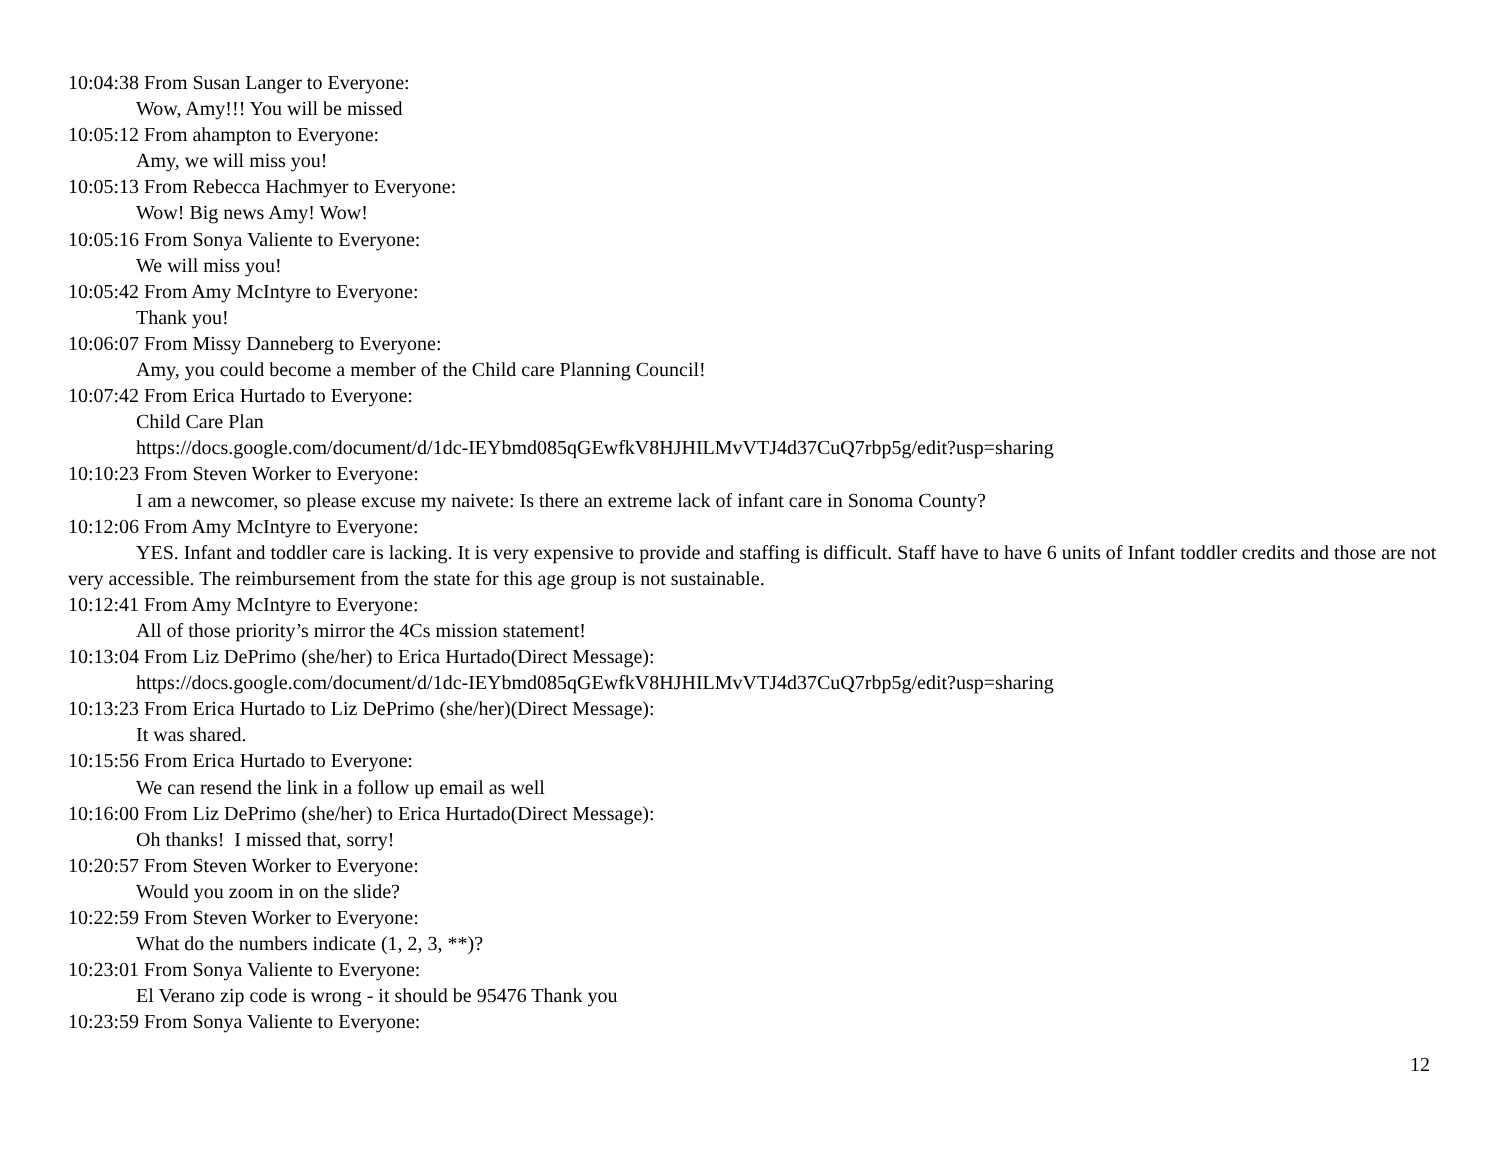10:04:38 From Susan Langer to Everyone:
Wow, Amy!!! You will be missed
10:05:12 From ahampton to Everyone:
Amy, we will miss you!
10:05:13 From Rebecca Hachmyer to Everyone:
Wow! Big news Amy! Wow!
10:05:16 From Sonya Valiente to Everyone:
We will miss you!
10:05:42 From Amy McIntyre to Everyone:
Thank you!
10:06:07 From Missy Danneberg to Everyone:
Amy, you could become a member of the Child care Planning Council!
10:07:42 From Erica Hurtado to Everyone:
Child Care Plan
https://docs.google.com/document/d/1dc-IEYbmd085qGEwfkV8HJHILMvVTJ4d37CuQ7rbp5g/edit?usp=sharing
10:10:23 From Steven Worker to Everyone:
I am a newcomer, so please excuse my naivete: Is there an extreme lack of infant care in Sonoma County?
10:12:06 From Amy McIntyre to Everyone:
YES. Infant and toddler care is lacking. It is very expensive to provide and staffing is difficult. Staff have to have 6 units of Infant toddler credits and those are not very accessible. The reimbursement from the state for this age group is not sustainable.
10:12:41 From Amy McIntyre to Everyone:
All of those priority’s mirror the 4Cs mission statement!
10:13:04 From Liz DePrimo (she/her) to Erica Hurtado(Direct Message):
https://docs.google.com/document/d/1dc-IEYbmd085qGEwfkV8HJHILMvVTJ4d37CuQ7rbp5g/edit?usp=sharing
10:13:23 From Erica Hurtado to Liz DePrimo (she/her)(Direct Message):
It was shared.
10:15:56 From Erica Hurtado to Everyone:
We can resend the link in a follow up email as well
10:16:00 From Liz DePrimo (she/her) to Erica Hurtado(Direct Message):
Oh thanks! I missed that, sorry!
10:20:57 From Steven Worker to Everyone:
Would you zoom in on the slide?
10:22:59 From Steven Worker to Everyone:
What do the numbers indicate (1, 2, 3, **)?
10:23:01 From Sonya Valiente to Everyone:
El Verano zip code is wrong - it should be 95476 Thank you
10:23:59 From Sonya Valiente to Everyone:
12